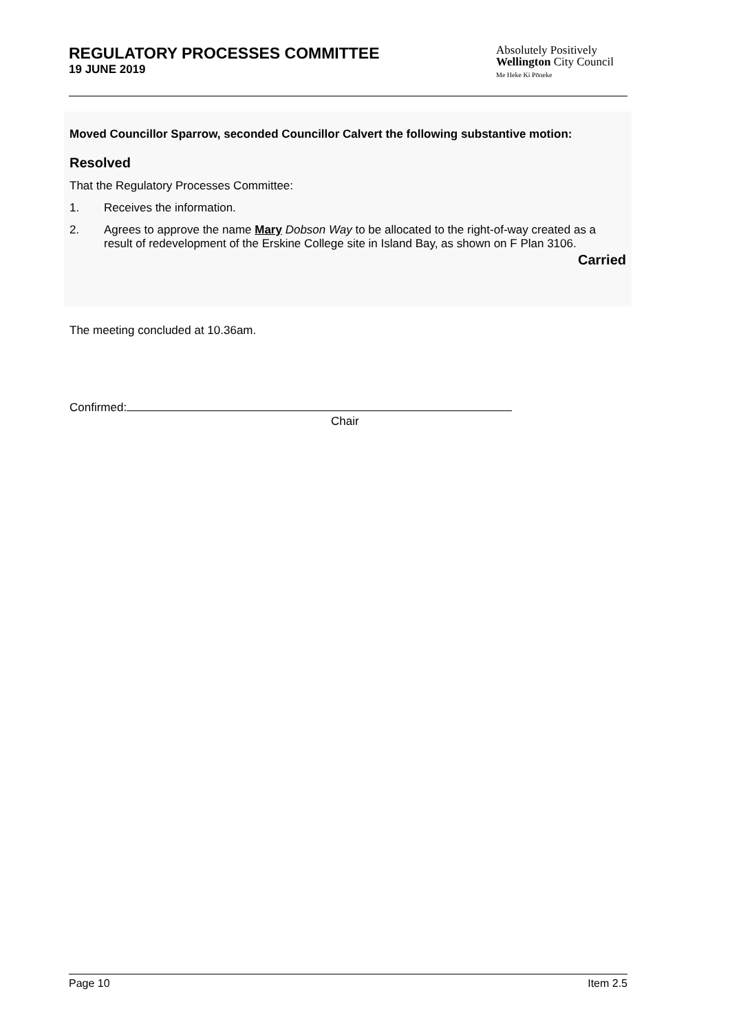REGULATORY PROCESSES COMMITTEE
19 JUNE 2019
Absolutely Positively
Wellington City Council
Me Heke Ki Pōneke
Moved Councillor Sparrow, seconded Councillor Calvert the following substantive motion:
Resolved
That the Regulatory Processes Committee:
1. Receives the information.
2. Agrees to approve the name Mary Dobson Way to be allocated to the right-of-way created as a result of redevelopment of the Erskine College site in Island Bay, as shown on F Plan 3106.
Carried
The meeting concluded at 10.36am.
Confirmed:
Chair
Page 10 Item 2.5